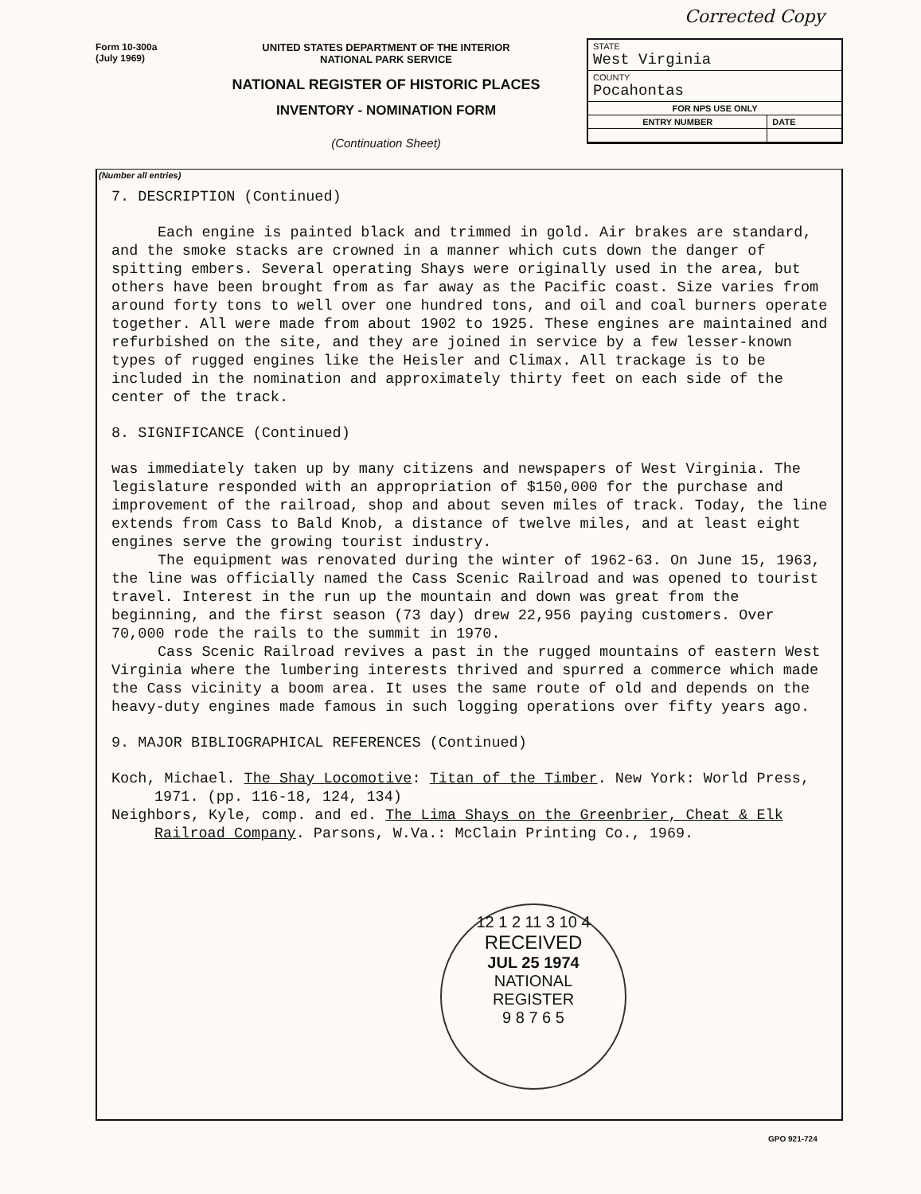Corrected Copy
Form 10-300a
(July 1969)
UNITED STATES DEPARTMENT OF THE INTERIOR
NATIONAL PARK SERVICE
NATIONAL REGISTER OF HISTORIC PLACES
INVENTORY - NOMINATION FORM
(Continuation Sheet)
| STATE West Virginia | |
| COUNTY Pocahontas | |
| FOR NPS USE ONLY | |
| ENTRY NUMBER | DATE |
(Number all entries)
7. DESCRIPTION (Continued)
Each engine is painted black and trimmed in gold. Air brakes are standard, and the smoke stacks are crowned in a manner which cuts down the danger of spitting embers. Several operating Shays were originally used in the area, but others have been brought from as far away as the Pacific coast. Size varies from around forty tons to well over one hundred tons, and oil and coal burners operate together. All were made from about 1902 to 1925. These engines are maintained and refurbished on the site, and they are joined in service by a few lesser-known types of rugged engines like the Heisler and Climax. All trackage is to be included in the nomination and approximately thirty feet on each side of the center of the track.
8. SIGNIFICANCE (Continued)
was immediately taken up by many citizens and newspapers of West Virginia. The legislature responded with an appropriation of $150,000 for the purchase and improvement of the railroad, shop and about seven miles of track. Today, the line extends from Cass to Bald Knob, a distance of twelve miles, and at least eight engines serve the growing tourist industry.
The equipment was renovated during the winter of 1962-63. On June 15, 1963, the line was officially named the Cass Scenic Railroad and was opened to tourist travel. Interest in the run up the mountain and down was great from the beginning, and the first season (73 day) drew 22,956 paying customers. Over 70,000 rode the rails to the summit in 1970.
Cass Scenic Railroad revives a past in the rugged mountains of eastern West Virginia where the lumbering interests thrived and spurred a commerce which made the Cass vicinity a boom area. It uses the same route of old and depends on the heavy-duty engines made famous in such logging operations over fifty years ago.
9. MAJOR BIBLIOGRAPHICAL REFERENCES (Continued)
Koch, Michael. The Shay Locomotive: Titan of the Timber. New York: World Press, 1971. (pp. 116-18, 124, 134)
Neighbors, Kyle, comp. and ed. The Lima Shays on the Greenbrier, Cheat & Elk Railroad Company. Parsons, W.Va.: McClain Printing Co., 1969.
12 1 2 11 3 10 4
RECEIVED
JUL 25 1974
NATIONAL
REGISTER
9 8 7 6 5
GPO 921-724